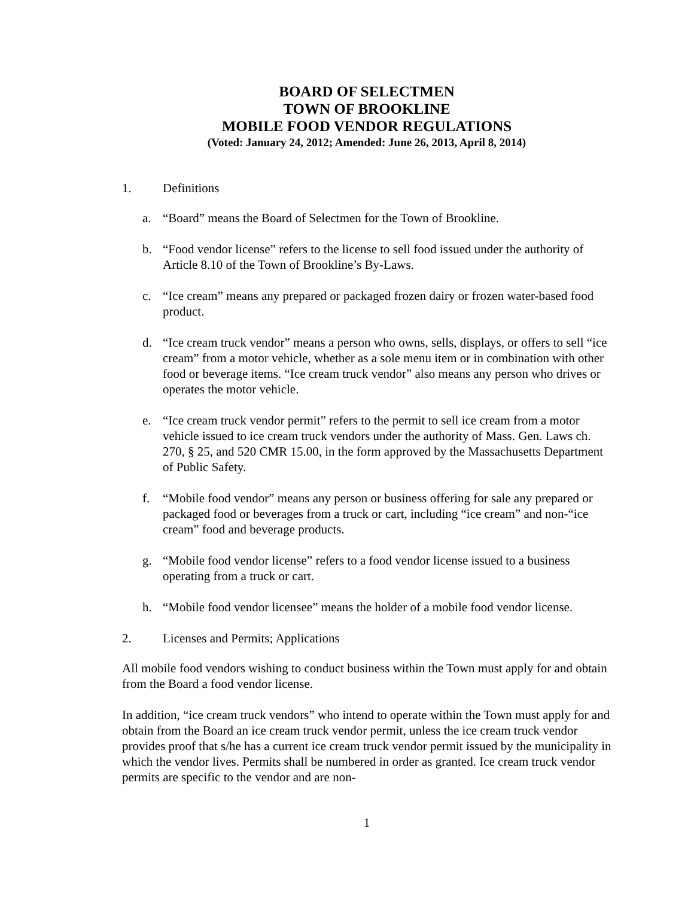BOARD OF SELECTMEN
TOWN OF BROOKLINE
MOBILE FOOD VENDOR REGULATIONS
(Voted: January 24, 2012; Amended: June 26, 2013, April 8, 2014)
1. Definitions
a. “Board” means the Board of Selectmen for the Town of Brookline.
b. “Food vendor license” refers to the license to sell food issued under the authority of Article 8.10 of the Town of Brookline’s By-Laws.
c. “Ice cream” means any prepared or packaged frozen dairy or frozen water-based food product.
d. “Ice cream truck vendor” means a person who owns, sells, displays, or offers to sell “ice cream” from a motor vehicle, whether as a sole menu item or in combination with other food or beverage items. “Ice cream truck vendor” also means any person who drives or operates the motor vehicle.
e. “Ice cream truck vendor permit” refers to the permit to sell ice cream from a motor vehicle issued to ice cream truck vendors under the authority of Mass. Gen. Laws ch. 270, § 25, and 520 CMR 15.00, in the form approved by the Massachusetts Department of Public Safety.
f. “Mobile food vendor” means any person or business offering for sale any prepared or packaged food or beverages from a truck or cart, including “ice cream” and non-“ice cream” food and beverage products.
g. “Mobile food vendor license” refers to a food vendor license issued to a business operating from a truck or cart.
h. “Mobile food vendor licensee” means the holder of a mobile food vendor license.
2. Licenses and Permits; Applications
All mobile food vendors wishing to conduct business within the Town must apply for and obtain from the Board a food vendor license.
In addition, “ice cream truck vendors” who intend to operate within the Town must apply for and obtain from the Board an ice cream truck vendor permit, unless the ice cream truck vendor provides proof that s/he has a current ice cream truck vendor permit issued by the municipality in which the vendor lives. Permits shall be numbered in order as granted. Ice cream truck vendor permits are specific to the vendor and are non-
1